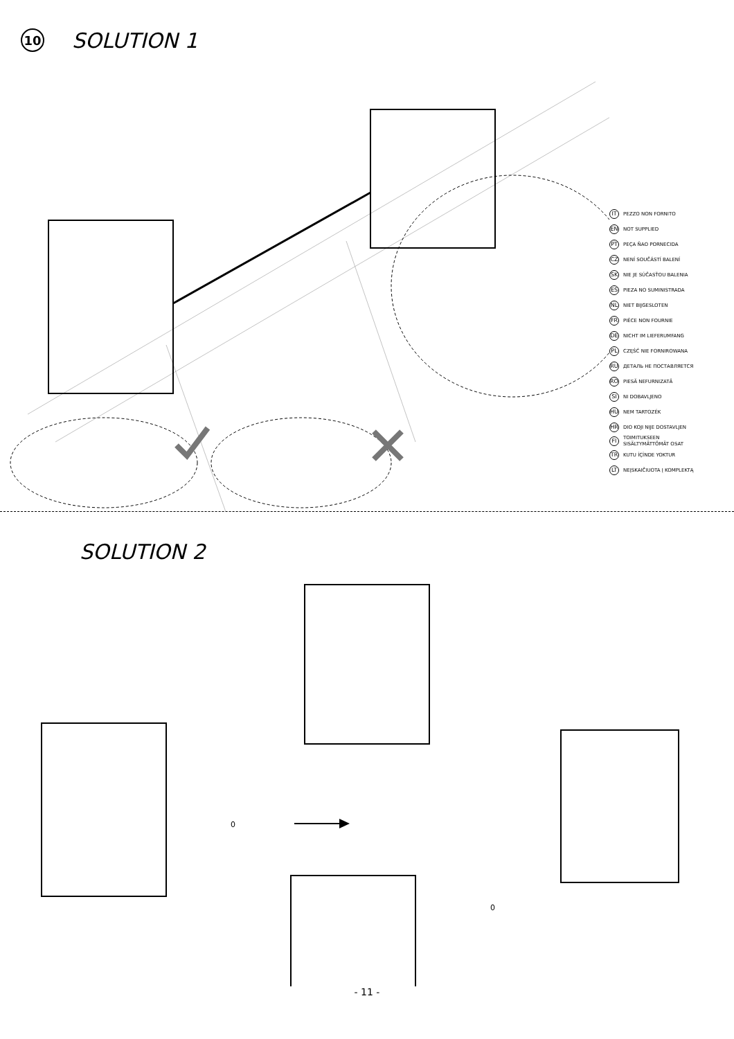10
SOLUTION 1
IT PEZZO NON FORNITO
EN NOT SUPPLIED
PT PEÇA ÑAO PORNECIDA
CZ NENÍ SOUČÁSTÍ BALENÍ
SK NIE JE SÚČASŤOU BALENIA
ES PIEZA NO SUMINISTRADA
NL NIET BIJGESLOTEN
FR PIÈCE NON FOURNIE
DE NICHT IM LIEFERUMFANG
PL CZĘŚĆ NIE FORNIROWANA
RU ДЕТАЛЬ НЕ ПОСТАВЛЯЕТСЯ
RO PIESĂ NEFURNIZATĂ
SI NI DOBAVLJENO
HU NEM TARTOZÉK
HR DIO KOJI NIJE DOSTAVLJEN
FI TOIMITUKSEEN
SISÄLTYMÄTTÖMÄT OSAT
TR KUTU İÇİNDE YOKTUR
LT NEĮSKAIČIUOTA Į KOMPLEKTĄ
SOLUTION 2
0
0
- 11 -